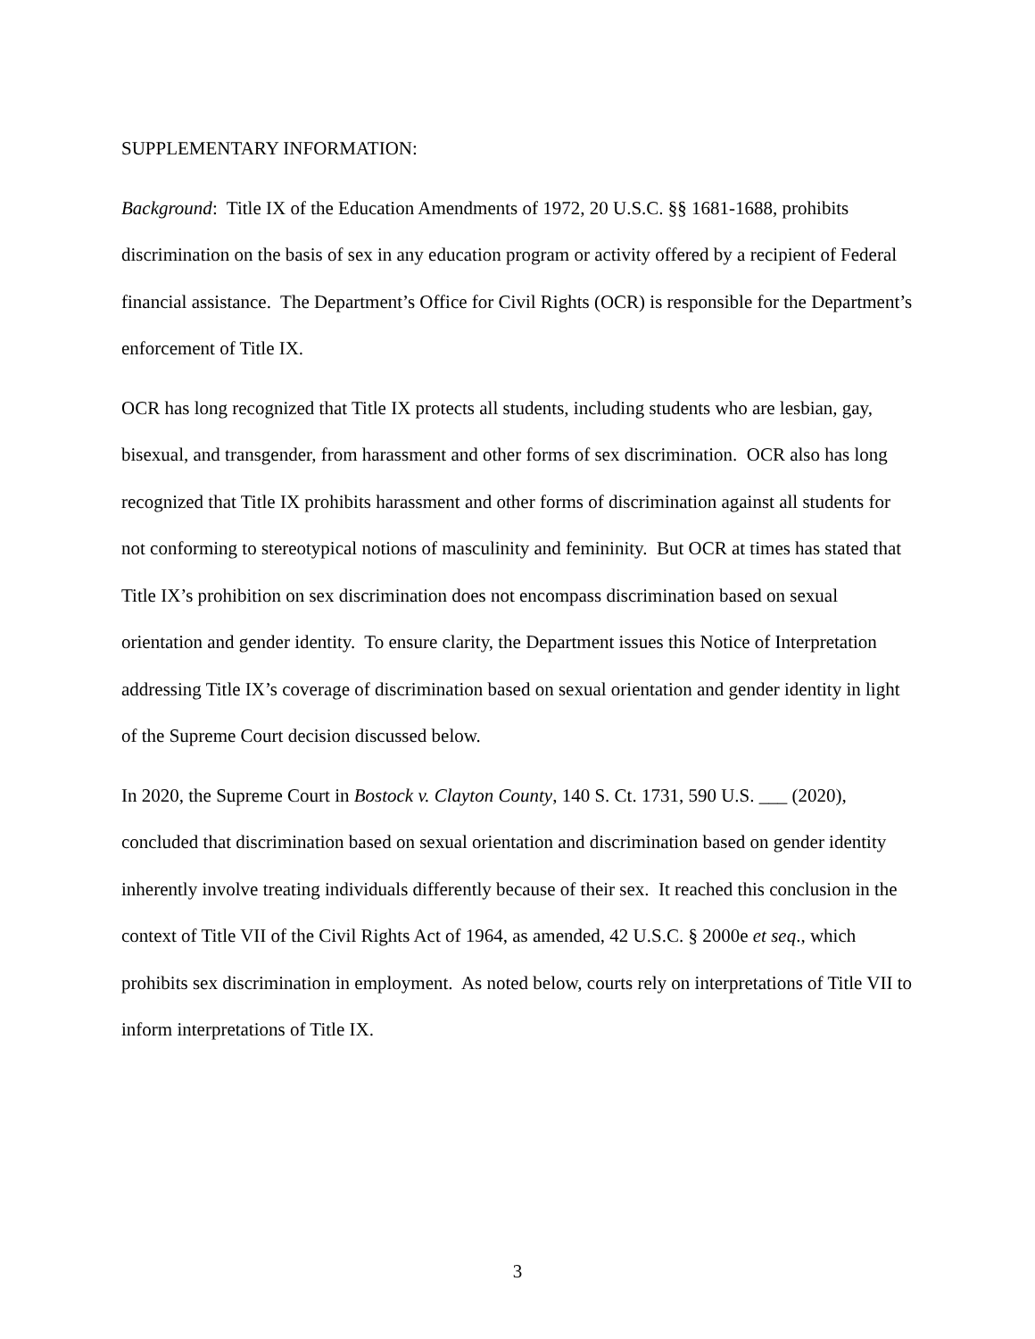SUPPLEMENTARY INFORMATION:
Background: Title IX of the Education Amendments of 1972, 20 U.S.C. §§ 1681-1688, prohibits discrimination on the basis of sex in any education program or activity offered by a recipient of Federal financial assistance. The Department’s Office for Civil Rights (OCR) is responsible for the Department’s enforcement of Title IX.
OCR has long recognized that Title IX protects all students, including students who are lesbian, gay, bisexual, and transgender, from harassment and other forms of sex discrimination. OCR also has long recognized that Title IX prohibits harassment and other forms of discrimination against all students for not conforming to stereotypical notions of masculinity and femininity. But OCR at times has stated that Title IX’s prohibition on sex discrimination does not encompass discrimination based on sexual orientation and gender identity. To ensure clarity, the Department issues this Notice of Interpretation addressing Title IX’s coverage of discrimination based on sexual orientation and gender identity in light of the Supreme Court decision discussed below.
In 2020, the Supreme Court in Bostock v. Clayton County, 140 S. Ct. 1731, 590 U.S. ___ (2020), concluded that discrimination based on sexual orientation and discrimination based on gender identity inherently involve treating individuals differently because of their sex. It reached this conclusion in the context of Title VII of the Civil Rights Act of 1964, as amended, 42 U.S.C. § 2000e et seq., which prohibits sex discrimination in employment. As noted below, courts rely on interpretations of Title VII to inform interpretations of Title IX.
3